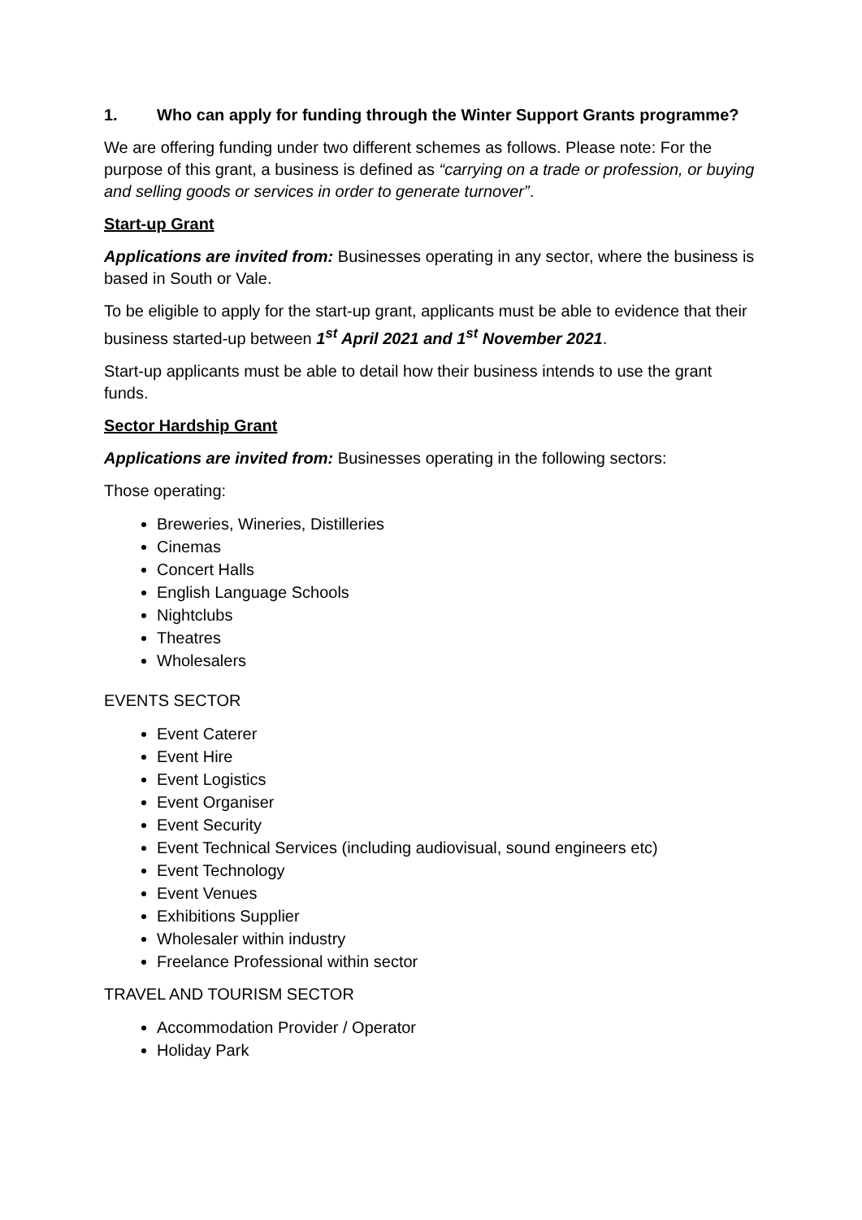1. Who can apply for funding through the Winter Support Grants programme?
We are offering funding under two different schemes as follows. Please note: For the purpose of this grant, a business is defined as “carrying on a trade or profession, or buying and selling goods or services in order to generate turnover”.
Start-up Grant
Applications are invited from: Businesses operating in any sector, where the business is based in South or Vale.
To be eligible to apply for the start-up grant, applicants must be able to evidence that their business started-up between 1<sup>st</sup> April 2021 and 1<sup>st</sup> November 2021.
Start-up applicants must be able to detail how their business intends to use the grant funds.
Sector Hardship Grant
Applications are invited from: Businesses operating in the following sectors:
Those operating:
Breweries, Wineries, Distilleries
Cinemas
Concert Halls
English Language Schools
Nightclubs
Theatres
Wholesalers
EVENTS SECTOR
Event Caterer
Event Hire
Event Logistics
Event Organiser
Event Security
Event Technical Services (including audiovisual, sound engineers etc)
Event Technology
Event Venues
Exhibitions Supplier
Wholesaler within industry
Freelance Professional within sector
TRAVEL AND TOURISM SECTOR
Accommodation Provider / Operator
Holiday Park